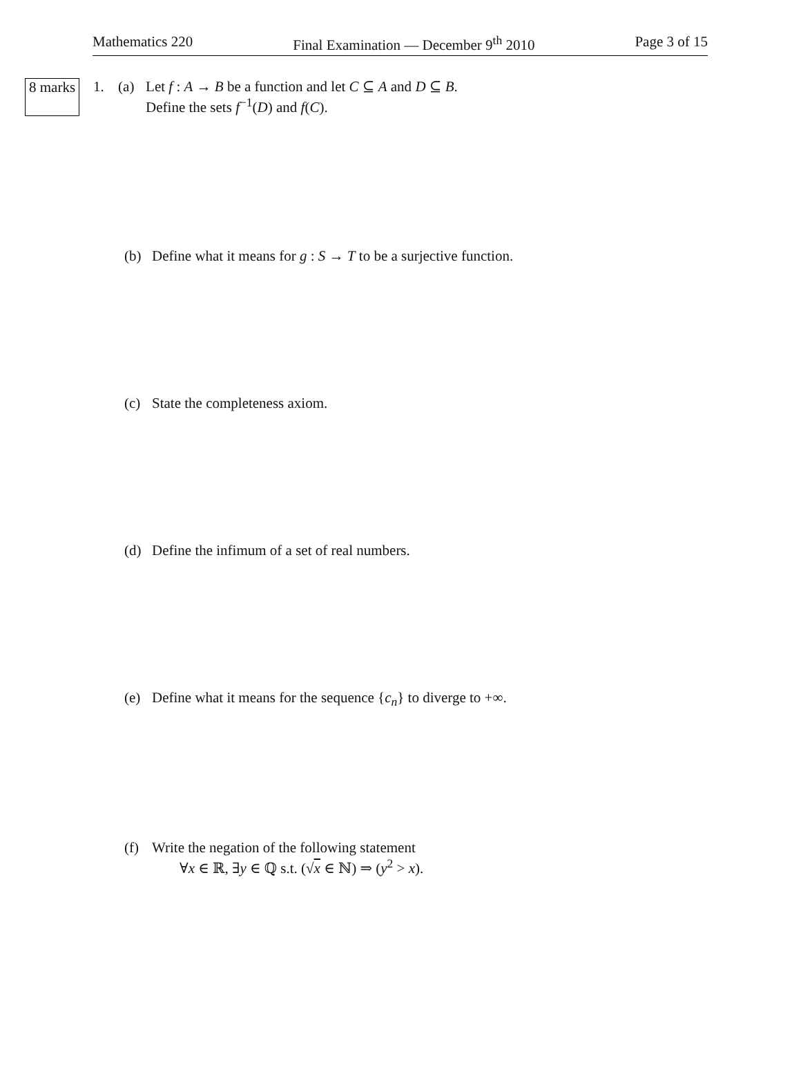Mathematics 220 Final Examination — December 9<sup>th</sup> 2010 Page 3 of 15
8 marks 1. (a) Let f : A → B be a function and let C ⊆ A and D ⊆ B.
Define the sets f<sup>−1</sup>(D) and f(C).
(b) Define what it means for g : S → T to be a surjective function.
(c) State the completeness axiom.
(d) Define the infimum of a set of real numbers.
(e) Define what it means for the sequence {c<sub>n</sub>} to diverge to +∞.
(f) Write the negation of the following statement
∀x ∈ ℝ, ∃y ∈ ℚ s.t. (√x ∈ ℕ) ⇒ (y<sup>2</sup> > x).